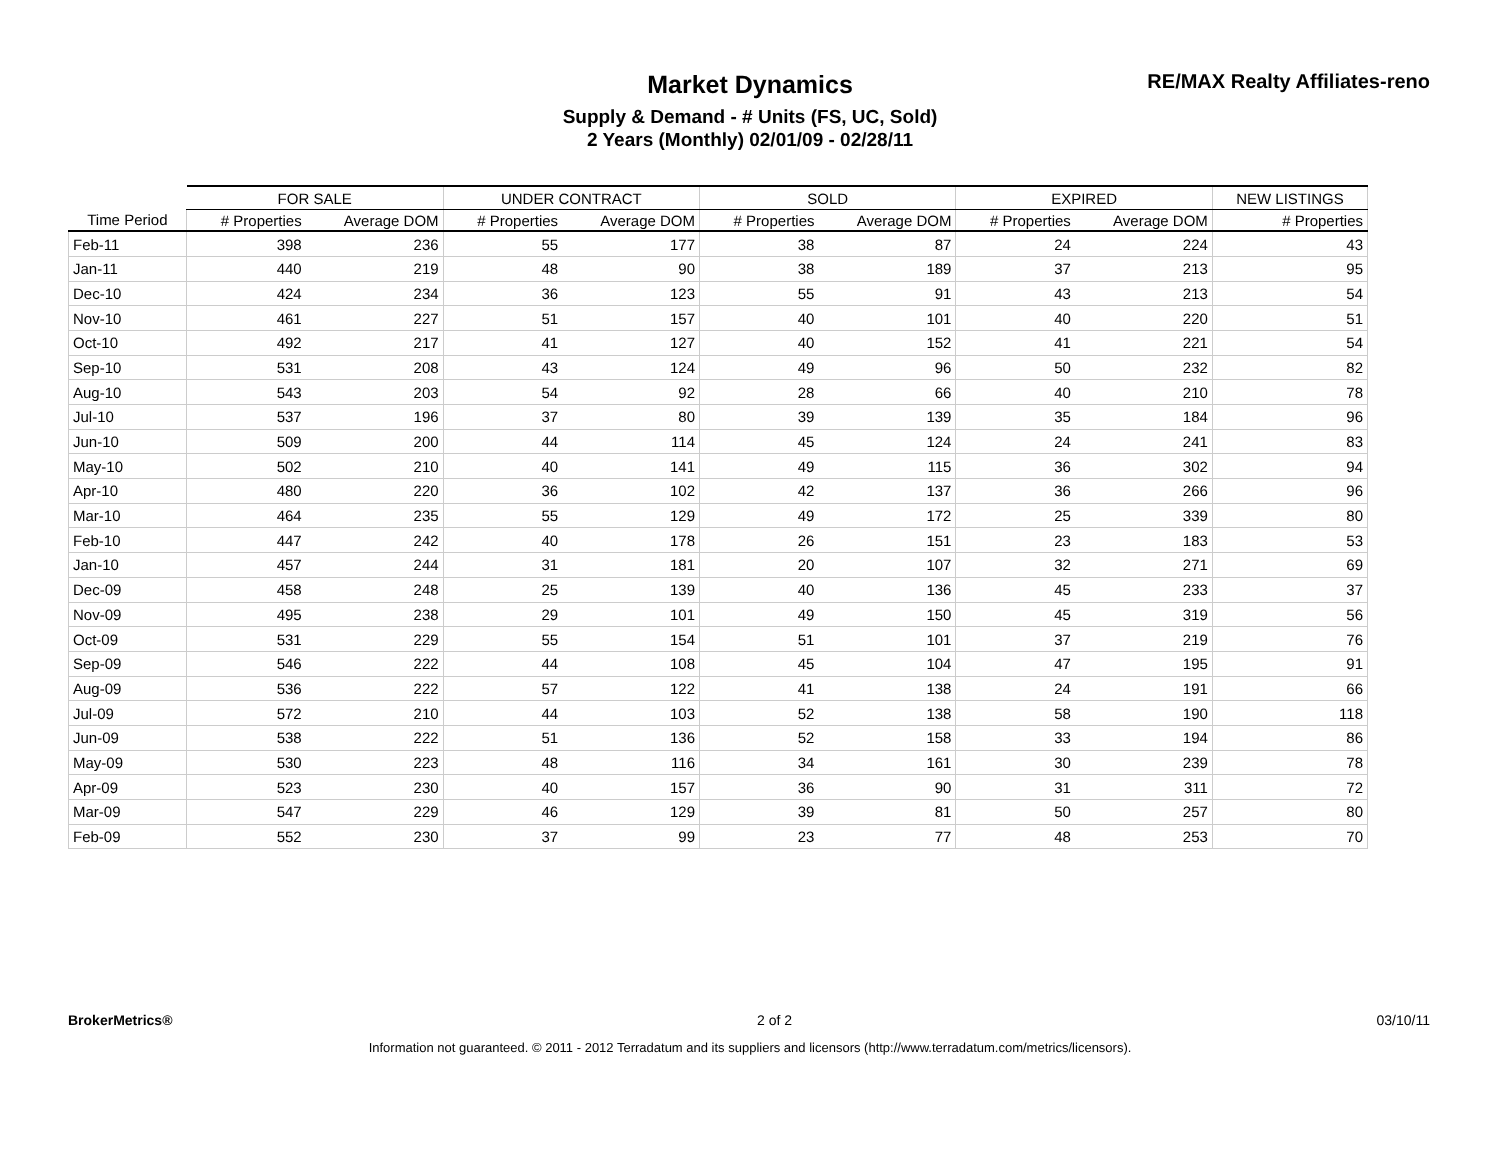Market Dynamics
Supply & Demand - # Units (FS, UC, Sold)
2 Years (Monthly) 02/01/09 - 02/28/11
RE/MAX Realty Affiliates-reno
| | FOR SALE | | UNDER CONTRACT | | SOLD | | EXPIRED | | NEW LISTINGS |
| --- | --- | --- | --- | --- | --- | --- | --- | --- | --- |
| Time Period | # Properties | Average DOM | # Properties | Average DOM | # Properties | Average DOM | # Properties | Average DOM | # Properties |
| Feb-11 | 398 | 236 | 55 | 177 | 38 | 87 | 24 | 224 | 43 |
| Jan-11 | 440 | 219 | 48 | 90 | 38 | 189 | 37 | 213 | 95 |
| Dec-10 | 424 | 234 | 36 | 123 | 55 | 91 | 43 | 213 | 54 |
| Nov-10 | 461 | 227 | 51 | 157 | 40 | 101 | 40 | 220 | 51 |
| Oct-10 | 492 | 217 | 41 | 127 | 40 | 152 | 41 | 221 | 54 |
| Sep-10 | 531 | 208 | 43 | 124 | 49 | 96 | 50 | 232 | 82 |
| Aug-10 | 543 | 203 | 54 | 92 | 28 | 66 | 40 | 210 | 78 |
| Jul-10 | 537 | 196 | 37 | 80 | 39 | 139 | 35 | 184 | 96 |
| Jun-10 | 509 | 200 | 44 | 114 | 45 | 124 | 24 | 241 | 83 |
| May-10 | 502 | 210 | 40 | 141 | 49 | 115 | 36 | 302 | 94 |
| Apr-10 | 480 | 220 | 36 | 102 | 42 | 137 | 36 | 266 | 96 |
| Mar-10 | 464 | 235 | 55 | 129 | 49 | 172 | 25 | 339 | 80 |
| Feb-10 | 447 | 242 | 40 | 178 | 26 | 151 | 23 | 183 | 53 |
| Jan-10 | 457 | 244 | 31 | 181 | 20 | 107 | 32 | 271 | 69 |
| Dec-09 | 458 | 248 | 25 | 139 | 40 | 136 | 45 | 233 | 37 |
| Nov-09 | 495 | 238 | 29 | 101 | 49 | 150 | 45 | 319 | 56 |
| Oct-09 | 531 | 229 | 55 | 154 | 51 | 101 | 37 | 219 | 76 |
| Sep-09 | 546 | 222 | 44 | 108 | 45 | 104 | 47 | 195 | 91 |
| Aug-09 | 536 | 222 | 57 | 122 | 41 | 138 | 24 | 191 | 66 |
| Jul-09 | 572 | 210 | 44 | 103 | 52 | 138 | 58 | 190 | 118 |
| Jun-09 | 538 | 222 | 51 | 136 | 52 | 158 | 33 | 194 | 86 |
| May-09 | 530 | 223 | 48 | 116 | 34 | 161 | 30 | 239 | 78 |
| Apr-09 | 523 | 230 | 40 | 157 | 36 | 90 | 31 | 311 | 72 |
| Mar-09 | 547 | 229 | 46 | 129 | 39 | 81 | 50 | 257 | 80 |
| Feb-09 | 552 | 230 | 37 | 99 | 23 | 77 | 48 | 253 | 70 |
BrokerMetrics® 2 of 2 03/10/11
Information not guaranteed. © 2011 - 2012 Terradatum and its suppliers and licensors (http://www.terradatum.com/metrics/licensors).